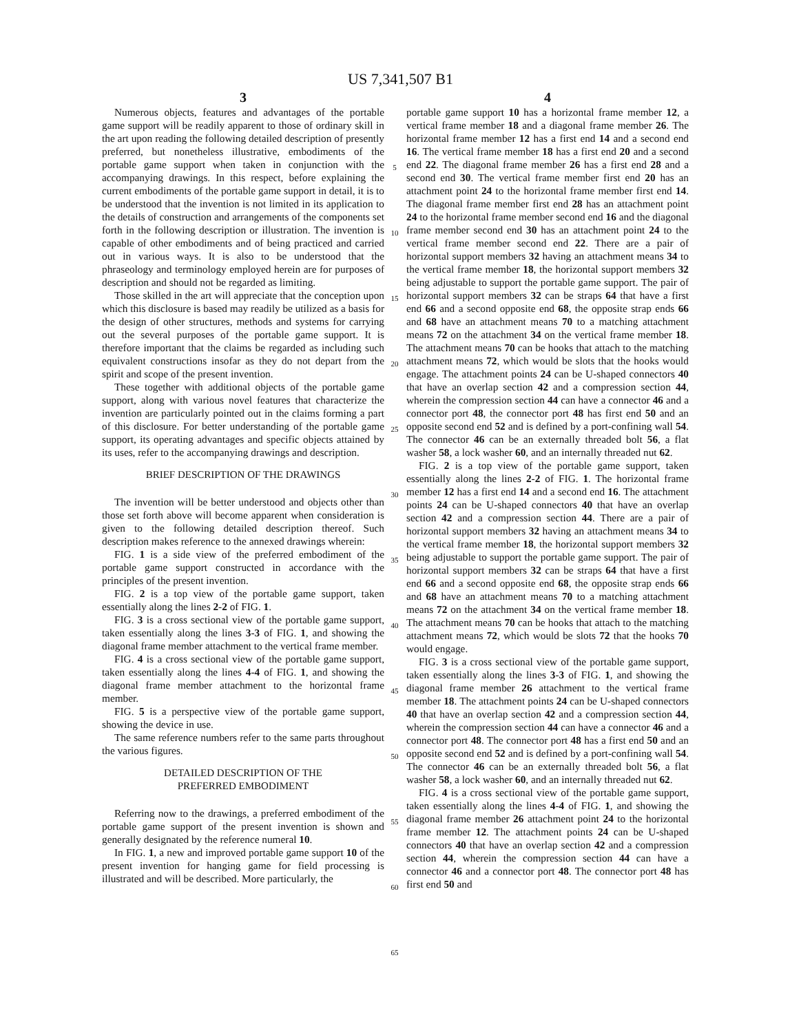US 7,341,507 B1
3
Numerous objects, features and advantages of the portable game support will be readily apparent to those of ordinary skill in the art upon reading the following detailed description of presently preferred, but nonetheless illustrative, embodiments of the portable game support when taken in conjunction with the accompanying drawings. In this respect, before explaining the current embodiments of the portable game support in detail, it is to be understood that the invention is not limited in its application to the details of construction and arrangements of the components set forth in the following description or illustration. The invention is capable of other embodiments and of being practiced and carried out in various ways. It is also to be understood that the phraseology and terminology employed herein are for purposes of description and should not be regarded as limiting.
Those skilled in the art will appreciate that the conception upon which this disclosure is based may readily be utilized as a basis for the design of other structures, methods and systems for carrying out the several purposes of the portable game support. It is therefore important that the claims be regarded as including such equivalent constructions insofar as they do not depart from the spirit and scope of the present invention.
These together with additional objects of the portable game support, along with various novel features that characterize the invention are particularly pointed out in the claims forming a part of this disclosure. For better understanding of the portable game support, its operating advantages and specific objects attained by its uses, refer to the accompanying drawings and description.
BRIEF DESCRIPTION OF THE DRAWINGS
The invention will be better understood and objects other than those set forth above will become apparent when consideration is given to the following detailed description thereof. Such description makes reference to the annexed drawings wherein:
FIG. 1 is a side view of the preferred embodiment of the portable game support constructed in accordance with the principles of the present invention.
FIG. 2 is a top view of the portable game support, taken essentially along the lines 2-2 of FIG. 1.
FIG. 3 is a cross sectional view of the portable game support, taken essentially along the lines 3-3 of FIG. 1, and showing the diagonal frame member attachment to the vertical frame member.
FIG. 4 is a cross sectional view of the portable game support, taken essentially along the lines 4-4 of FIG. 1, and showing the diagonal frame member attachment to the horizontal frame member.
FIG. 5 is a perspective view of the portable game support, showing the device in use.
The same reference numbers refer to the same parts throughout the various figures.
DETAILED DESCRIPTION OF THE
PREFERRED EMBODIMENT
Referring now to the drawings, a preferred embodiment of the portable game support of the present invention is shown and generally designated by the reference numeral 10.
In FIG. 1, a new and improved portable game support 10 of the present invention for hanging game for field processing is illustrated and will be described. More particularly, the
5
10
15
20
25
30
35
40
45
50
55
60
65
4
portable game support 10 has a horizontal frame member 12, a vertical frame member 18 and a diagonal frame member 26. The horizontal frame member 12 has a first end 14 and a second end 16. The vertical frame member 18 has a first end 20 and a second end 22. The diagonal frame member 26 has a first end 28 and a second end 30. The vertical frame member first end 20 has an attachment point 24 to the horizontal frame member first end 14. The diagonal frame member first end 28 has an attachment point 24 to the horizontal frame member second end 16 and the diagonal frame member second end 30 has an attachment point 24 to the vertical frame member second end 22. There are a pair of horizontal support members 32 having an attachment means 34 to the vertical frame member 18, the horizontal support members 32 being adjustable to support the portable game support. The pair of horizontal support members 32 can be straps 64 that have a first end 66 and a second opposite end 68, the opposite strap ends 66 and 68 have an attachment means 70 to a matching attachment means 72 on the attachment 34 on the vertical frame member 18. The attachment means 70 can be hooks that attach to the matching attachment means 72, which would be slots that the hooks would engage. The attachment points 24 can be U-shaped connectors 40 that have an overlap section 42 and a compression section 44, wherein the compression section 44 can have a connector 46 and a connector port 48, the connector port 48 has first end 50 and an opposite second end 52 and is defined by a port-confining wall 54. The connector 46 can be an externally threaded bolt 56, a flat washer 58, a lock washer 60, and an internally threaded nut 62.
FIG. 2 is a top view of the portable game support, taken essentially along the lines 2-2 of FIG. 1. The horizontal frame member 12 has a first end 14 and a second end 16. The attachment points 24 can be U-shaped connectors 40 that have an overlap section 42 and a compression section 44. There are a pair of horizontal support members 32 having an attachment means 34 to the vertical frame member 18, the horizontal support members 32 being adjustable to support the portable game support. The pair of horizontal support members 32 can be straps 64 that have a first end 66 and a second opposite end 68, the opposite strap ends 66 and 68 have an attachment means 70 to a matching attachment means 72 on the attachment 34 on the vertical frame member 18. The attachment means 70 can be hooks that attach to the matching attachment means 72, which would be slots 72 that the hooks 70 would engage.
FIG. 3 is a cross sectional view of the portable game support, taken essentially along the lines 3-3 of FIG. 1, and showing the diagonal frame member 26 attachment to the vertical frame member 18. The attachment points 24 can be U-shaped connectors 40 that have an overlap section 42 and a compression section 44, wherein the compression section 44 can have a connector 46 and a connector port 48. The connector port 48 has a first end 50 and an opposite second end 52 and is defined by a port-confining wall 54. The connector 46 can be an externally threaded bolt 56, a flat washer 58, a lock washer 60, and an internally threaded nut 62.
FIG. 4 is a cross sectional view of the portable game support, taken essentially along the lines 4-4 of FIG. 1, and showing the diagonal frame member 26 attachment point 24 to the horizontal frame member 12. The attachment points 24 can be U-shaped connectors 40 that have an overlap section 42 and a compression section 44, wherein the compression section 44 can have a connector 46 and a connector port 48. The connector port 48 has first end 50 and